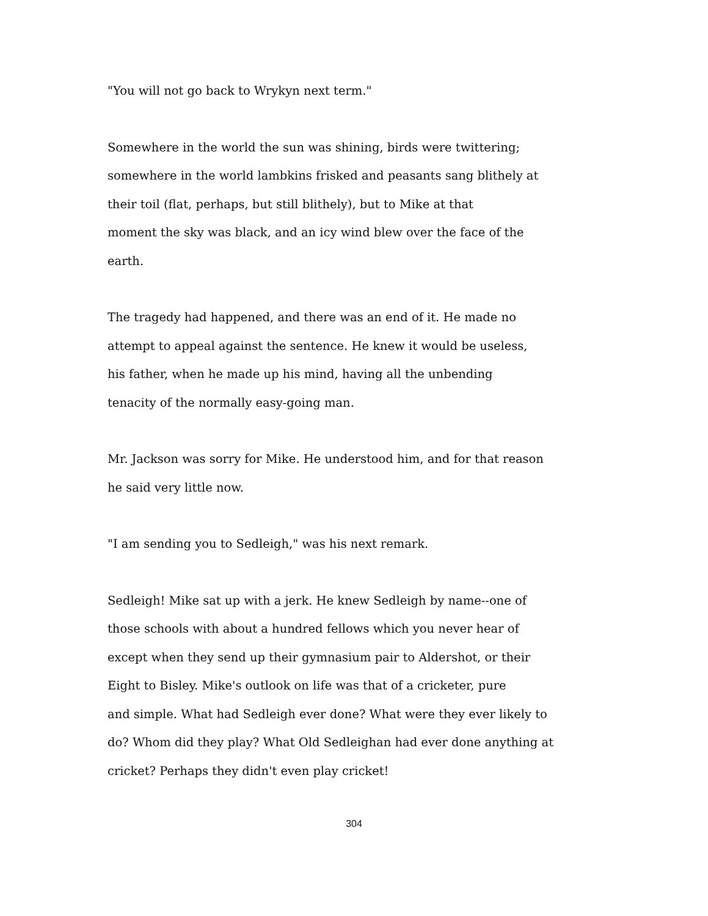"You will not go back to Wrykyn next term."
Somewhere in the world the sun was shining, birds were twittering;
somewhere in the world lambkins frisked and peasants sang blithely at
their toil (flat, perhaps, but still blithely), but to Mike at that
moment the sky was black, and an icy wind blew over the face of the
earth.
The tragedy had happened, and there was an end of it. He made no
attempt to appeal against the sentence. He knew it would be useless,
his father, when he made up his mind, having all the unbending
tenacity of the normally easy-going man.
Mr. Jackson was sorry for Mike. He understood him, and for that reason
he said very little now.
"I am sending you to Sedleigh," was his next remark.
Sedleigh! Mike sat up with a jerk. He knew Sedleigh by name--one of
those schools with about a hundred fellows which you never hear of
except when they send up their gymnasium pair to Aldershot, or their
Eight to Bisley. Mike's outlook on life was that of a cricketer, pure
and simple. What had Sedleigh ever done? What were they ever likely to
do? Whom did they play? What Old Sedleighan had ever done anything at
cricket? Perhaps they didn't even play cricket!
304